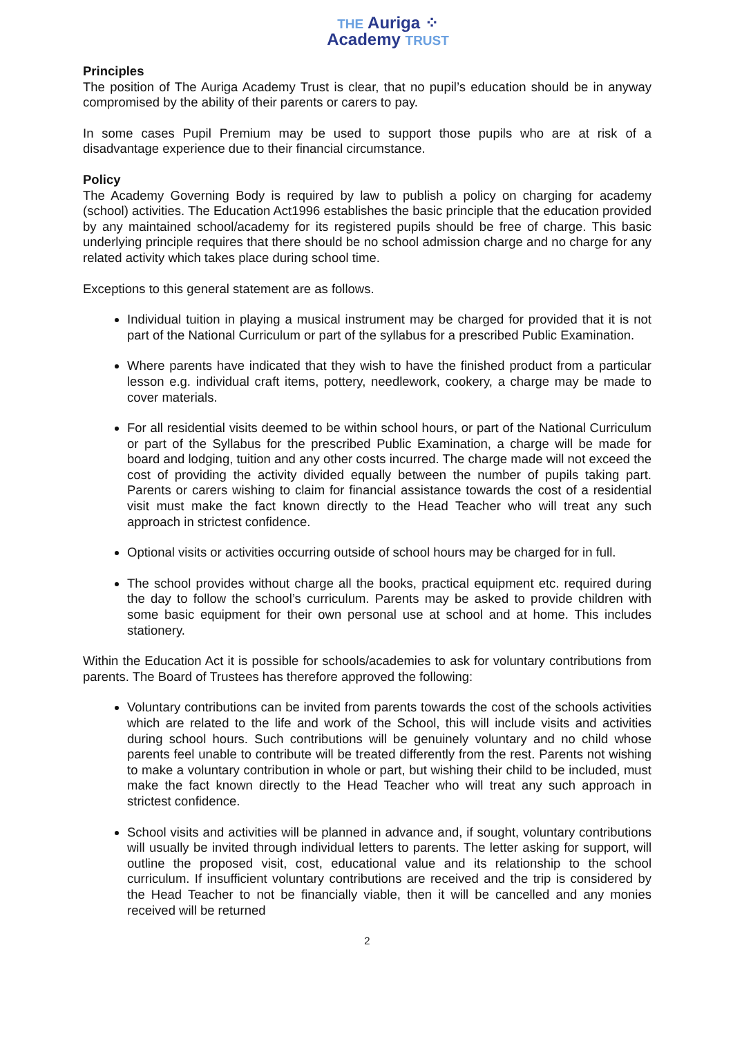THE Auriga ⁘
Academy TRUST
Principles
The position of The Auriga Academy Trust is clear, that no pupil’s education should be in anyway compromised by the ability of their parents or carers to pay.
In some cases Pupil Premium may be used to support those pupils who are at risk of a disadvantage experience due to their financial circumstance.
Policy
The Academy Governing Body is required by law to publish a policy on charging for academy (school) activities. The Education Act1996 establishes the basic principle that the education provided by any maintained school/academy for its registered pupils should be free of charge. This basic underlying principle requires that there should be no school admission charge and no charge for any related activity which takes place during school time.
Exceptions to this general statement are as follows.
Individual tuition in playing a musical instrument may be charged for provided that it is not part of the National Curriculum or part of the syllabus for a prescribed Public Examination.
Where parents have indicated that they wish to have the finished product from a particular lesson e.g. individual craft items, pottery, needlework, cookery, a charge may be made to cover materials.
For all residential visits deemed to be within school hours, or part of the National Curriculum or part of the Syllabus for the prescribed Public Examination, a charge will be made for board and lodging, tuition and any other costs incurred. The charge made will not exceed the cost of providing the activity divided equally between the number of pupils taking part. Parents or carers wishing to claim for financial assistance towards the cost of a residential visit must make the fact known directly to the Head Teacher who will treat any such approach in strictest confidence.
Optional visits or activities occurring outside of school hours may be charged for in full.
The school provides without charge all the books, practical equipment etc. required during the day to follow the school’s curriculum. Parents may be asked to provide children with some basic equipment for their own personal use at school and at home. This includes stationery.
Within the Education Act it is possible for schools/academies to ask for voluntary contributions from parents. The Board of Trustees has therefore approved the following:
Voluntary contributions can be invited from parents towards the cost of the schools activities which are related to the life and work of the School, this will include visits and activities during school hours. Such contributions will be genuinely voluntary and no child whose parents feel unable to contribute will be treated differently from the rest. Parents not wishing to make a voluntary contribution in whole or part, but wishing their child to be included, must make the fact known directly to the Head Teacher who will treat any such approach in strictest confidence.
School visits and activities will be planned in advance and, if sought, voluntary contributions will usually be invited through individual letters to parents. The letter asking for support, will outline the proposed visit, cost, educational value and its relationship to the school curriculum. If insufficient voluntary contributions are received and the trip is considered by the Head Teacher to not be financially viable, then it will be cancelled and any monies received will be returned
2